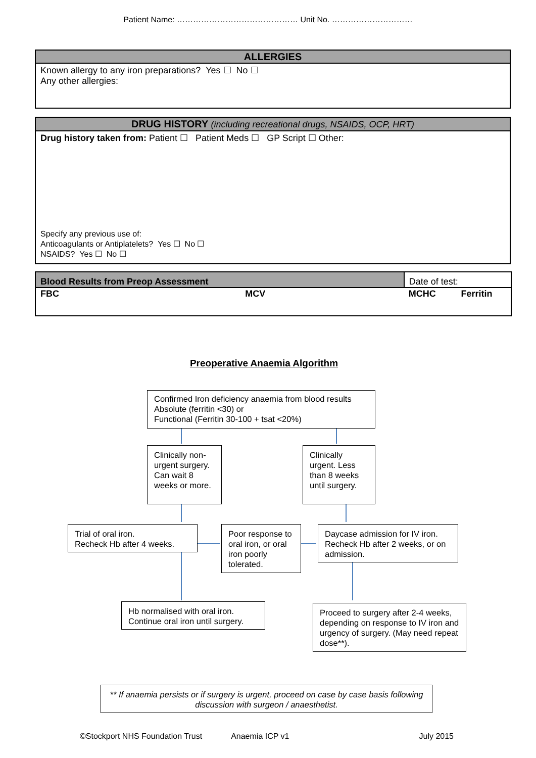Patient Name: ……………………………………… Unit No. …………………………
ALLERGIES
Known allergy to any iron preparations? Yes ☐ No ☐
Any other allergies:
DRUG HISTORY (including recreational drugs, NSAIDS, OCP, HRT)
Drug history taken from: Patient ☐ Patient Meds ☐ GP Script ☐ Other:
Specify any previous use of:
Anticoagulants or Antiplatelets? Yes ☐ No ☐
NSAIDS? Yes ☐ No ☐
| Blood Results from Preop Assessment | | Date of test: | |
| FBC | MCV | MCHC | Ferritin |
Preoperative Anaemia Algorithm
Confirmed Iron deficiency anaemia from blood results
Absolute (ferritin <30) or
Functional (Ferritin 30-100 + tsat <20%)
Clinically non-urgent surgery. Can wait 8 weeks or more.
Clinically urgent. Less than 8 weeks until surgery.
Trial of oral iron.
Recheck Hb after 4 weeks.
Poor response to oral iron, or oral iron poorly tolerated.
Daycase admission for IV iron. Recheck Hb after 2 weeks, or on admission.
Hb normalised with oral iron.
Continue oral iron until surgery.
Proceed to surgery after 2-4 weeks, depending on response to IV iron and urgency of surgery. (May need repeat dose**).
** If anaemia persists or if surgery is urgent, proceed on case by case basis following discussion with surgeon / anaesthetist.
©Stockport NHS Foundation Trust Anaemia ICP v1 July 2015